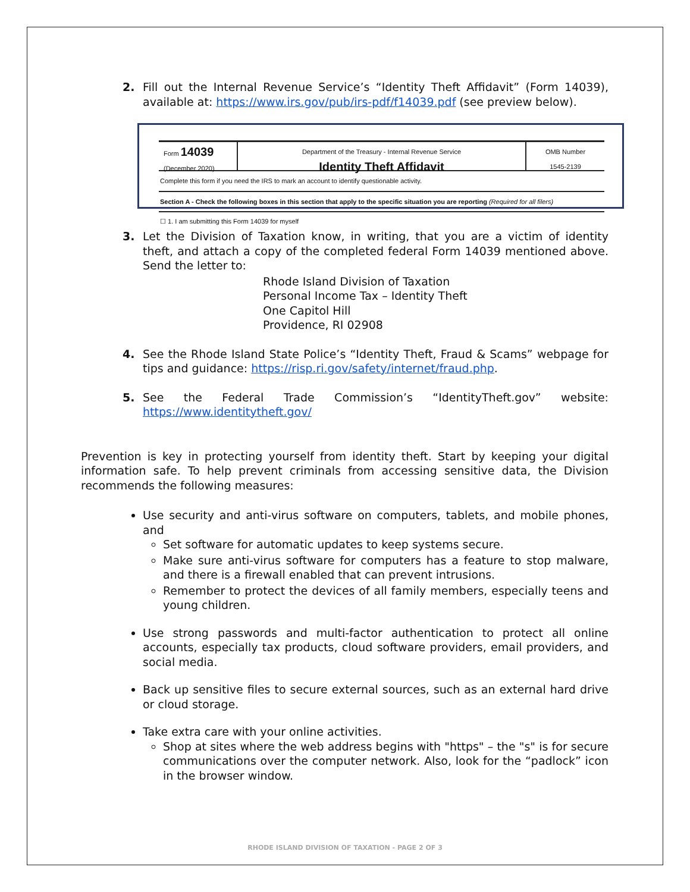2. Fill out the Internal Revenue Service’s “Identity Theft Affidavit” (Form 14039), available at: https://www.irs.gov/pub/irs-pdf/f14039.pdf (see preview below).
Form 14039
(December 2020)
Department of the Treasury - Internal Revenue Service
Identity Theft Affidavit
OMB Number
1545-2139
Complete this form if you need the IRS to mark an account to identify questionable activity.
Section A - Check the following boxes in this section that apply to the specific situation you are reporting (Required for all filers)
☐ 1. I am submitting this Form 14039 for myself
3. Let the Division of Taxation know, in writing, that you are a victim of identity theft, and attach a copy of the completed federal Form 14039 mentioned above. Send the letter to:
Rhode Island Division of Taxation
Personal Income Tax – Identity Theft
One Capitol Hill
Providence, RI 02908
4. See the Rhode Island State Police’s “Identity Theft, Fraud & Scams” webpage for tips and guidance: https://risp.ri.gov/safety/internet/fraud.php.
5. See the Federal Trade Commission’s “IdentityTheft.gov” website: https://www.identitytheft.gov/
Prevention is key in protecting yourself from identity theft. Start by keeping your digital information safe. To help prevent criminals from accessing sensitive data, the Division recommends the following measures:
Use security and anti-virus software on computers, tablets, and mobile phones, and
Set software for automatic updates to keep systems secure.
Make sure anti-virus software for computers has a feature to stop malware, and there is a firewall enabled that can prevent intrusions.
Remember to protect the devices of all family members, especially teens and young children.
Use strong passwords and multi-factor authentication to protect all online accounts, especially tax products, cloud software providers, email providers, and social media.
Back up sensitive files to secure external sources, such as an external hard drive or cloud storage.
Take extra care with your online activities.
Shop at sites where the web address begins with "https" – the "s" is for secure communications over the computer network. Also, look for the “padlock” icon in the browser window.
RHODE ISLAND DIVISION OF TAXATION - PAGE 2 OF 3